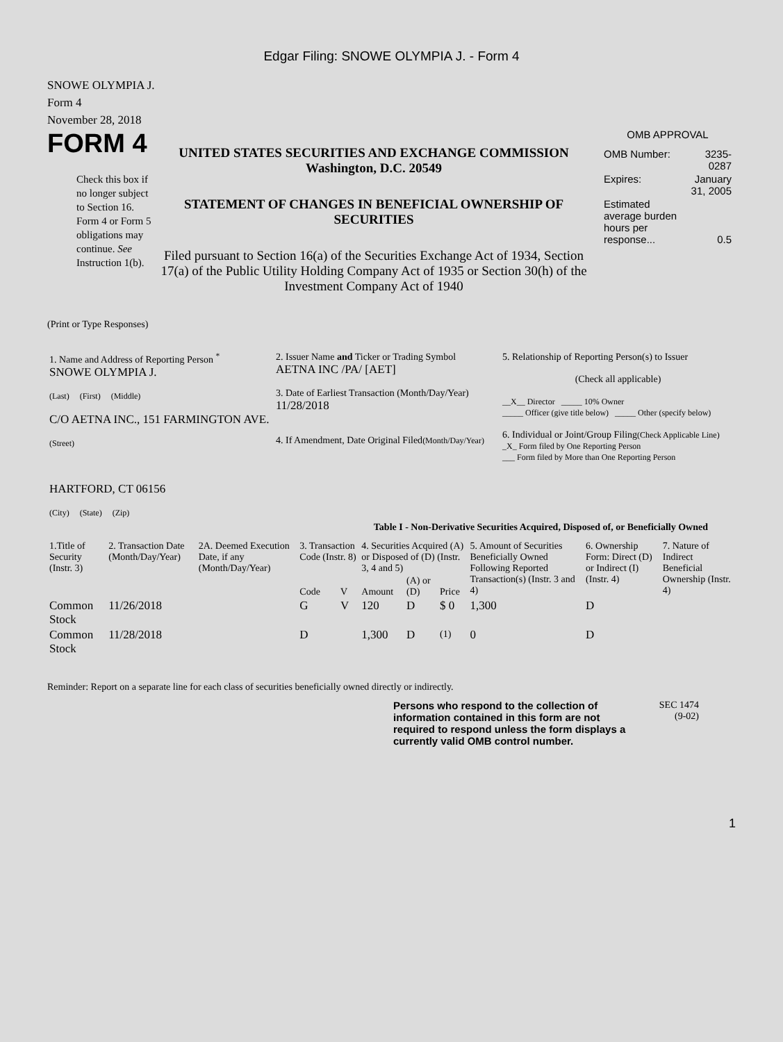Edgar Filing: SNOWE OLYMPIA J. - Form 4
SNOWE OLYMPIA J.
Form 4
November 28, 2018
FORM 4
Check this box if no longer subject to Section 16. Form 4 or Form 5 obligations may continue. See Instruction 1(b).
UNITED STATES SECURITIES AND EXCHANGE COMMISSION
Washington, D.C. 20549
STATEMENT OF CHANGES IN BENEFICIAL OWNERSHIP OF SECURITIES
Filed pursuant to Section 16(a) of the Securities Exchange Act of 1934, Section 17(a) of the Public Utility Holding Company Act of 1935 or Section 30(h) of the Investment Company Act of 1940
OMB APPROVAL
| OMB Number: | 3235-0287 |
| Expires: | January 31, 2005 |
| Estimated average burden hours per response... | 0.5 |
(Print or Type Responses)
| 1. Name and Address of Reporting Person <sup>*</sup> SNOWE OLYMPIA J. (Last) (First) (Middle) C/O AETNA INC., 151 FARMINGTON AVE. (Street) HARTFORD, CT 06156 (City) (State) (Zip) | 2. Issuer Name and Ticker or Trading Symbol AETNA INC /PA/ [AET] 3. Date of Earliest Transaction (Month/Day/Year) 11/28/2018 4. If Amendment, Date Original Filed (Month/Day/Year) | 5. Relationship of Reporting Person(s) to Issuer (Check all applicable) __X__ Director _____ 10% Owner _____ Officer (give title below) _____ Other (specify below) 6. Individual or Joint/Group Filing (Check Applicable Line) _X_ Form filed by One Reporting Person ___ Form filed by More than One Reporting Person |
Table I - Non-Derivative Securities Acquired, Disposed of, or Beneficially Owned
| 1.Title of Security (Instr. 3) | 2. Transaction Date (Month/Day/Year) | 2A. Deemed Execution Date, if any (Month/Day/Year) | 3. Transaction Code (Instr. 8) | | 4. Securities Acquired (A) or Disposed of (D) (Instr. 3, 4 and 5) | | | 5. Amount of Securities Beneficially Owned Following Reported Transaction(s) (Instr. 3 and 4) | 6. Ownership Form: Direct (D) or Indirect (I) (Instr. 4) | 7. Nature of Indirect Beneficial Ownership (Instr. 4) |
| --- | --- | --- | --- | --- | --- | --- | --- | --- | --- | --- |
| | | | Code | V | Amount | (A) or (D) | Price | | | |
| Common Stock | 11/26/2018 | | G | V | 120 | D | $ 0 | 1,300 | D | |
| Common Stock | 11/28/2018 | | D | | 1,300 | D | <sup>(1)</sup> | 0 | D | |
Reminder: Report on a separate line for each class of securities beneficially owned directly or indirectly.
Persons who respond to the collection of information contained in this form are not required to respond unless the form displays a currently valid OMB control number.
SEC 1474
(9-02)
1